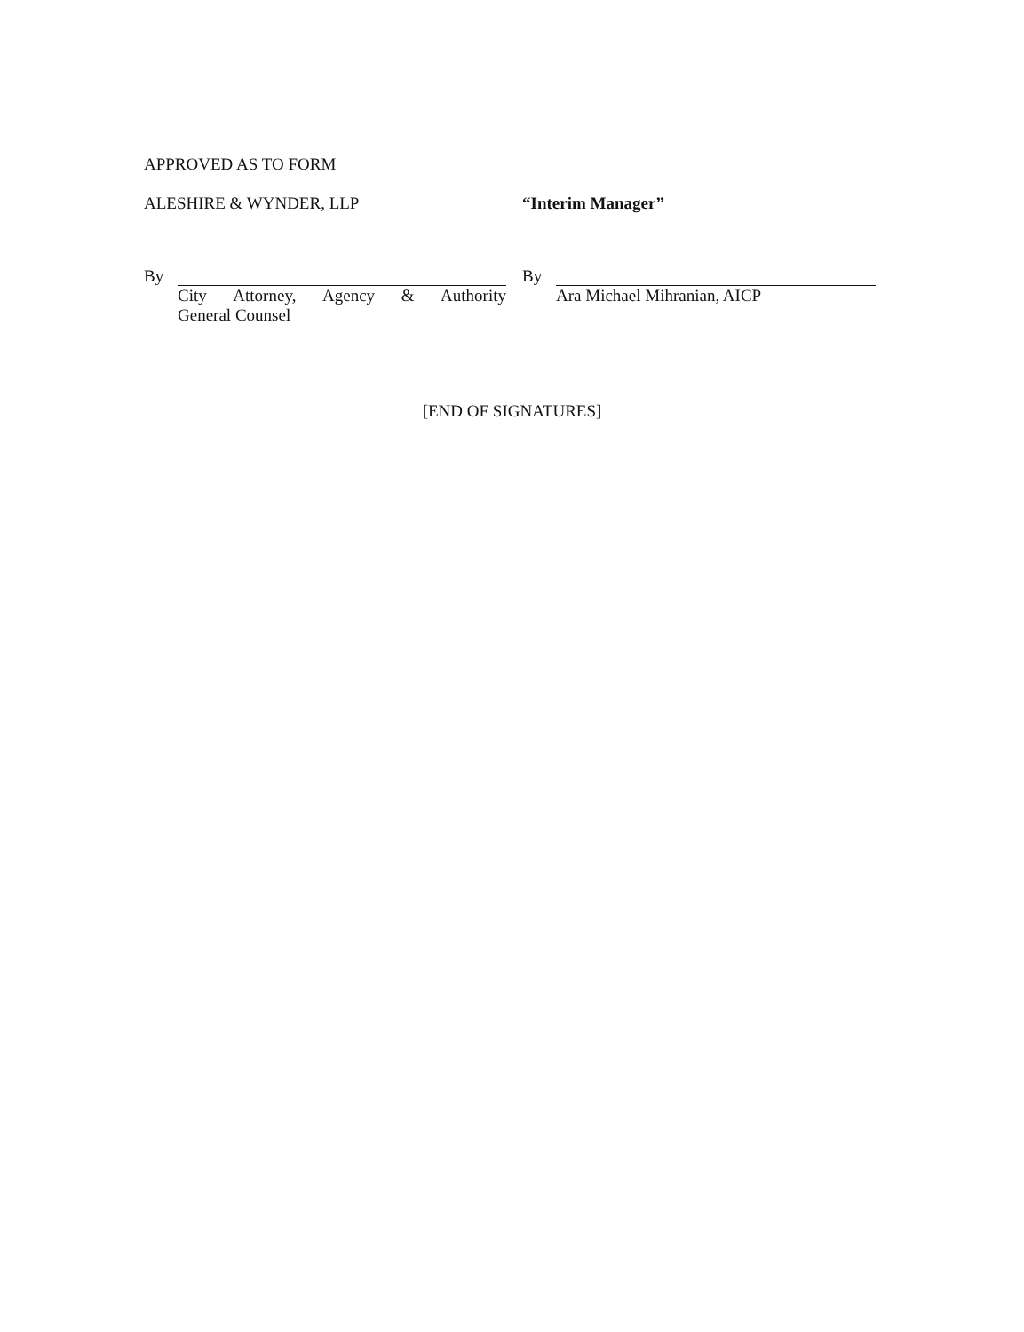APPROVED AS TO FORM
ALESHIRE & WYNDER, LLP
By
City Attorney, Agency & Authority
General Counsel
“Interim Manager”
By
Ara Michael Mihranian, AICP
[END OF SIGNATURES]